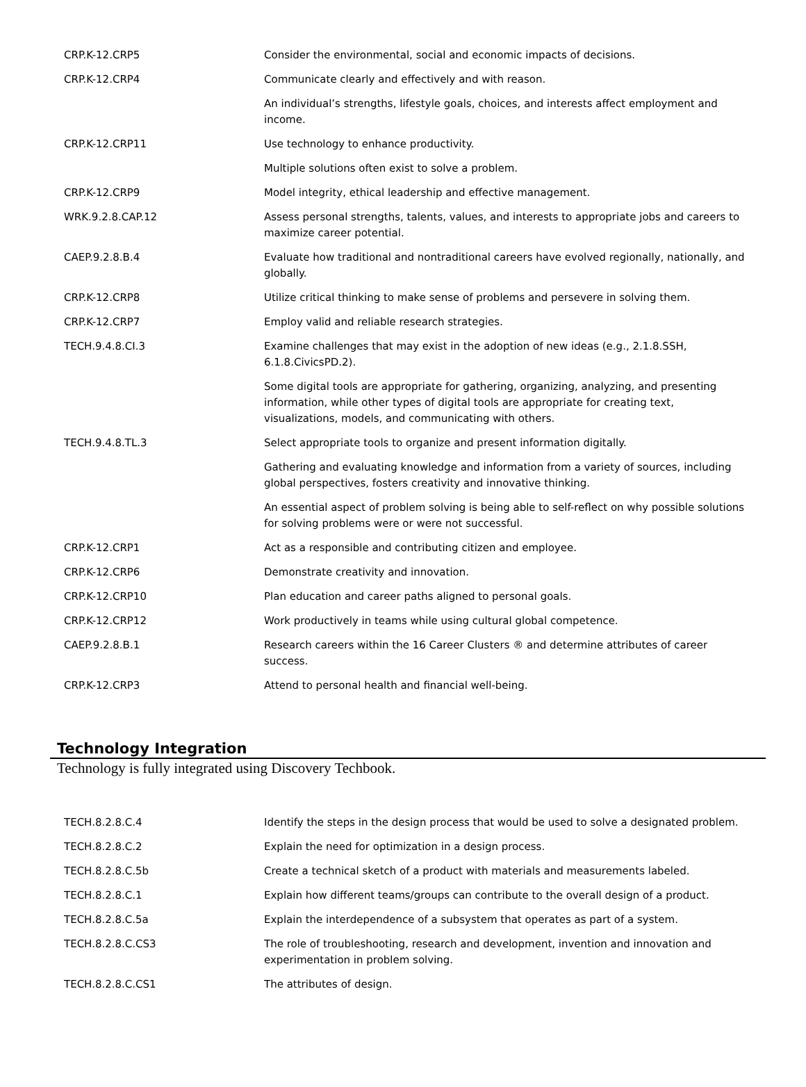| CRP.K-12.CRP5 | Consider the environmental, social and economic impacts of decisions. |
| CRP.K-12.CRP4 | Communicate clearly and effectively and with reason. |
| | An individual’s strengths, lifestyle goals, choices, and interests affect employment and income. |
| CRP.K-12.CRP11 | Use technology to enhance productivity. |
| | Multiple solutions often exist to solve a problem. |
| CRP.K-12.CRP9 | Model integrity, ethical leadership and effective management. |
| WRK.9.2.8.CAP.12 | Assess personal strengths, talents, values, and interests to appropriate jobs and careers to maximize career potential. |
| CAEP.9.2.8.B.4 | Evaluate how traditional and nontraditional careers have evolved regionally, nationally, and globally. |
| CRP.K-12.CRP8 | Utilize critical thinking to make sense of problems and persevere in solving them. |
| CRP.K-12.CRP7 | Employ valid and reliable research strategies. |
| TECH.9.4.8.CI.3 | Examine challenges that may exist in the adoption of new ideas (e.g., 2.1.8.SSH, 6.1.8.CivicsPD.2). |
| | Some digital tools are appropriate for gathering, organizing, analyzing, and presenting information, while other types of digital tools are appropriate for creating text, visualizations, models, and communicating with others. |
| TECH.9.4.8.TL.3 | Select appropriate tools to organize and present information digitally. |
| | Gathering and evaluating knowledge and information from a variety of sources, including global perspectives, fosters creativity and innovative thinking. |
| | An essential aspect of problem solving is being able to self-reflect on why possible solutions for solving problems were or were not successful. |
| CRP.K-12.CRP1 | Act as a responsible and contributing citizen and employee. |
| CRP.K-12.CRP6 | Demonstrate creativity and innovation. |
| CRP.K-12.CRP10 | Plan education and career paths aligned to personal goals. |
| CRP.K-12.CRP12 | Work productively in teams while using cultural global competence. |
| CAEP.9.2.8.B.1 | Research careers within the 16 Career Clusters ® and determine attributes of career success. |
| CRP.K-12.CRP3 | Attend to personal health and financial well-being. |
Technology Integration
Technology is fully integrated using Discovery Techbook.
| TECH.8.2.8.C.4 | Identify the steps in the design process that would be used to solve a designated problem. |
| TECH.8.2.8.C.2 | Explain the need for optimization in a design process. |
| TECH.8.2.8.C.5b | Create a technical sketch of a product with materials and measurements labeled. |
| TECH.8.2.8.C.1 | Explain how different teams/groups can contribute to the overall design of a product. |
| TECH.8.2.8.C.5a | Explain the interdependence of a subsystem that operates as part of a system. |
| TECH.8.2.8.C.CS3 | The role of troubleshooting, research and development, invention and innovation and experimentation in problem solving. |
| TECH.8.2.8.C.CS1 | The attributes of design. |